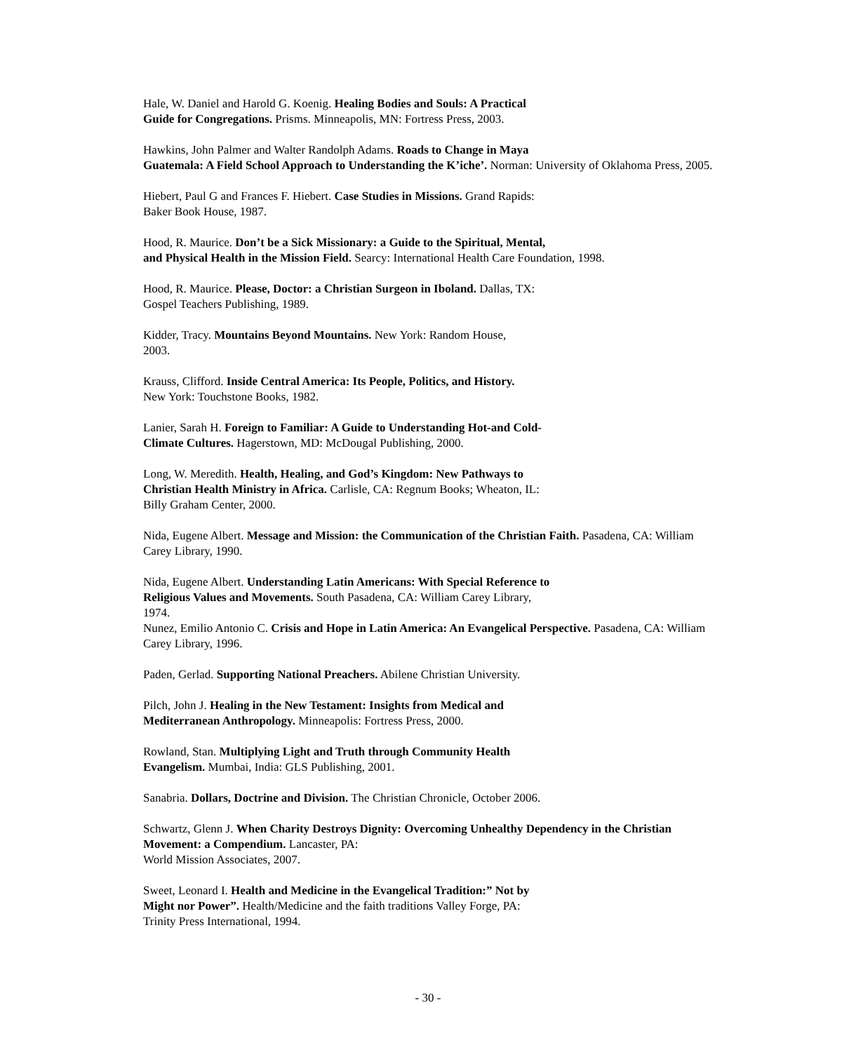Hale, W. Daniel and Harold G. Koenig. Healing Bodies and Souls: A Practical
Guide for Congregations. Prisms. Minneapolis, MN: Fortress Press, 2003.
Hawkins, John Palmer and Walter Randolph Adams. Roads to Change in Maya
Guatemala: A Field School Approach to Understanding the K’iche’. Norman: University of Oklahoma Press, 2005.
Hiebert, Paul G and Frances F. Hiebert. Case Studies in Missions. Grand Rapids:
Baker Book House, 1987.
Hood, R. Maurice. Don’t be a Sick Missionary: a Guide to the Spiritual, Mental,
and Physical Health in the Mission Field. Searcy: International Health Care Foundation, 1998.
Hood, R. Maurice. Please, Doctor: a Christian Surgeon in Iboland. Dallas, TX:
Gospel Teachers Publishing, 1989.
Kidder, Tracy. Mountains Beyond Mountains. New York: Random House,
2003.
Krauss, Clifford. Inside Central America: Its People, Politics, and History.
New York: Touchstone Books, 1982.
Lanier, Sarah H. Foreign to Familiar: A Guide to Understanding Hot-and Cold-
Climate Cultures. Hagerstown, MD: McDougal Publishing, 2000.
Long, W. Meredith. Health, Healing, and God’s Kingdom: New Pathways to
Christian Health Ministry in Africa. Carlisle, CA: Regnum Books; Wheaton, IL:
Billy Graham Center, 2000.
Nida, Eugene Albert. Message and Mission: the Communication of the Christian Faith. Pasadena, CA: William Carey Library, 1990.
Nida, Eugene Albert. Understanding Latin Americans: With Special Reference to
Religious Values and Movements. South Pasadena, CA: William Carey Library,
1974.
Nunez, Emilio Antonio C. Crisis and Hope in Latin America: An Evangelical Perspective. Pasadena, CA: William Carey Library, 1996.
Paden, Gerlad. Supporting National Preachers. Abilene Christian University.
Pilch, John J. Healing in the New Testament: Insights from Medical and
Mediterranean Anthropology. Minneapolis: Fortress Press, 2000.
Rowland, Stan. Multiplying Light and Truth through Community Health
Evangelism. Mumbai, India: GLS Publishing, 2001.
Sanabria. Dollars, Doctrine and Division. The Christian Chronicle, October 2006.
Schwartz, Glenn J. When Charity Destroys Dignity: Overcoming Unhealthy Dependency in the Christian Movement: a Compendium. Lancaster, PA:
World Mission Associates, 2007.
Sweet, Leonard I. Health and Medicine in the Evangelical Tradition:” Not by
Might nor Power”. Health/Medicine and the faith traditions Valley Forge, PA:
Trinity Press International, 1994.
- 30 -